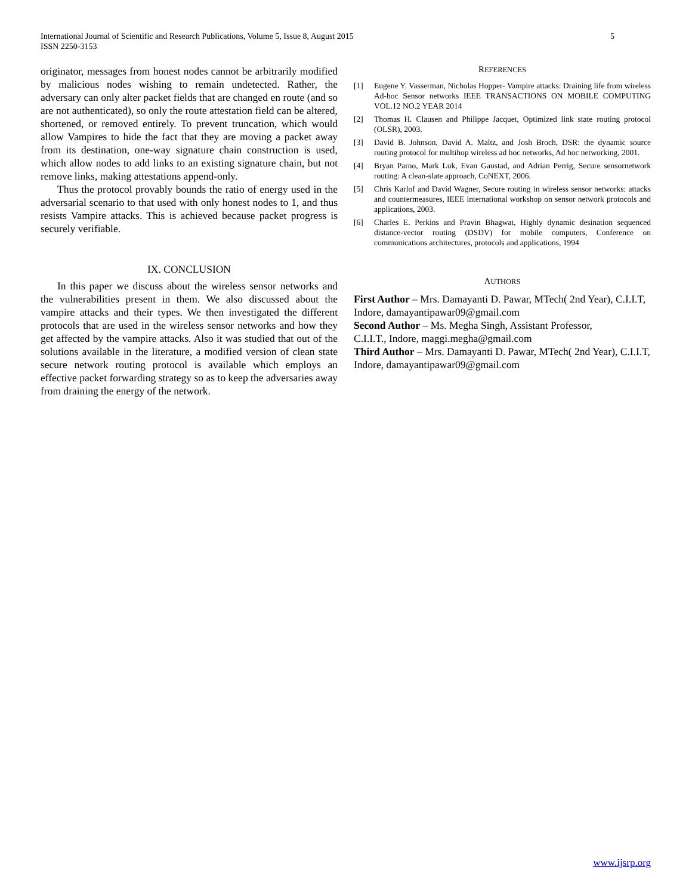International Journal of Scientific and Research Publications, Volume 5, Issue 8, August 2015
ISSN 2250-3153
5
originator, messages from honest nodes cannot be arbitrarily modified by malicious nodes wishing to remain undetected. Rather, the adversary can only alter packet fields that are changed en route (and so are not authenticated), so only the route attestation field can be altered, shortened, or removed entirely. To prevent truncation, which would allow Vampires to hide the fact that they are moving a packet away from its destination, one-way signature chain construction is used, which allow nodes to add links to an existing signature chain, but not remove links, making attestations append-only.
Thus the protocol provably bounds the ratio of energy used in the adversarial scenario to that used with only honest nodes to 1, and thus resists Vampire attacks. This is achieved because packet progress is securely verifiable.
IX. CONCLUSION
In this paper we discuss about the wireless sensor networks and the vulnerabilities present in them. We also discussed about the vampire attacks and their types. We then investigated the different protocols that are used in the wireless sensor networks and how they get affected by the vampire attacks. Also it was studied that out of the solutions available in the literature, a modified version of clean state secure network routing protocol is available which employs an effective packet forwarding strategy so as to keep the adversaries away from draining the energy of the network.
REFERENCES
[1] Eugene Y. Vasserman, Nicholas Hopper- Vampire attacks: Draining life from wireless Ad-hoc Sensor networks IEEE TRANSACTIONS ON MOBILE COMPUTING VOL.12 NO.2 YEAR 2014
[2] Thomas H. Clausen and Philippe Jacquet, Optimized link state routing protocol (OLSR), 2003.
[3] David B. Johnson, David A. Maltz, and Josh Broch, DSR: the dynamic source routing protocol for multihop wireless ad hoc networks, Ad hoc networking, 2001.
[4] Bryan Parno, Mark Luk, Evan Gaustad, and Adrian Perrig, Secure sensornetwork routing: A clean-slate approach, CoNEXT, 2006.
[5] Chris Karlof and David Wagner, Secure routing in wireless sensor networks: attacks and countermeasures, IEEE international workshop on sensor network protocols and applications, 2003.
[6] Charles E. Perkins and Pravin Bhagwat, Highly dynamic desination sequenced distance-vector routing (DSDV) for mobile computers, Conference on communications architectures, protocols and applications, 1994
AUTHORS
First Author – Mrs. Damayanti D. Pawar, MTech( 2nd Year), C.I.I.T, Indore, damayantipawar09@gmail.com
Second Author – Ms. Megha Singh, Assistant Professor,
C.I.I.T., Indore, maggi.megha@gmail.com
Third Author – Mrs. Damayanti D. Pawar, MTech( 2nd Year), C.I.I.T, Indore, damayantipawar09@gmail.com
www.ijsrp.org